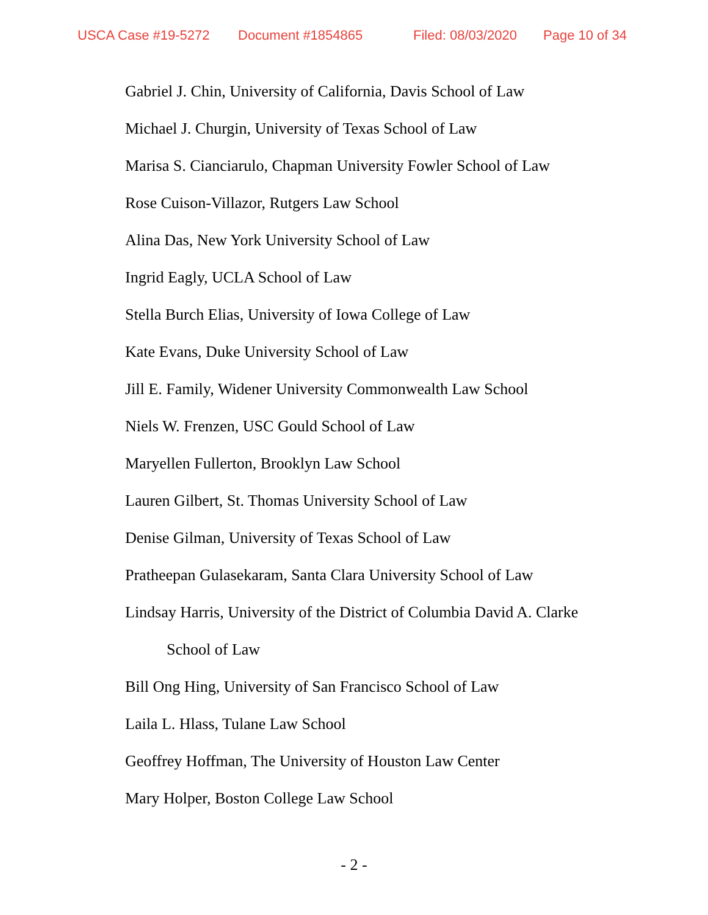USCA Case #19-5272 Document #1854865 Filed: 08/03/2020 Page 10 of 34
Gabriel J. Chin, University of California, Davis School of Law
Michael J. Churgin, University of Texas School of Law
Marisa S. Cianciarulo, Chapman University Fowler School of Law
Rose Cuison-Villazor, Rutgers Law School
Alina Das, New York University School of Law
Ingrid Eagly, UCLA School of Law
Stella Burch Elias, University of Iowa College of Law
Kate Evans, Duke University School of Law
Jill E. Family, Widener University Commonwealth Law School
Niels W. Frenzen, USC Gould School of Law
Maryellen Fullerton, Brooklyn Law School
Lauren Gilbert, St. Thomas University School of Law
Denise Gilman, University of Texas School of Law
Pratheepan Gulasekaram, Santa Clara University School of Law
Lindsay Harris, University of the District of Columbia David A. Clarke
School of Law
Bill Ong Hing, University of San Francisco School of Law
Laila L. Hlass, Tulane Law School
Geoffrey Hoffman, The University of Houston Law Center
Mary Holper, Boston College Law School
- 2 -